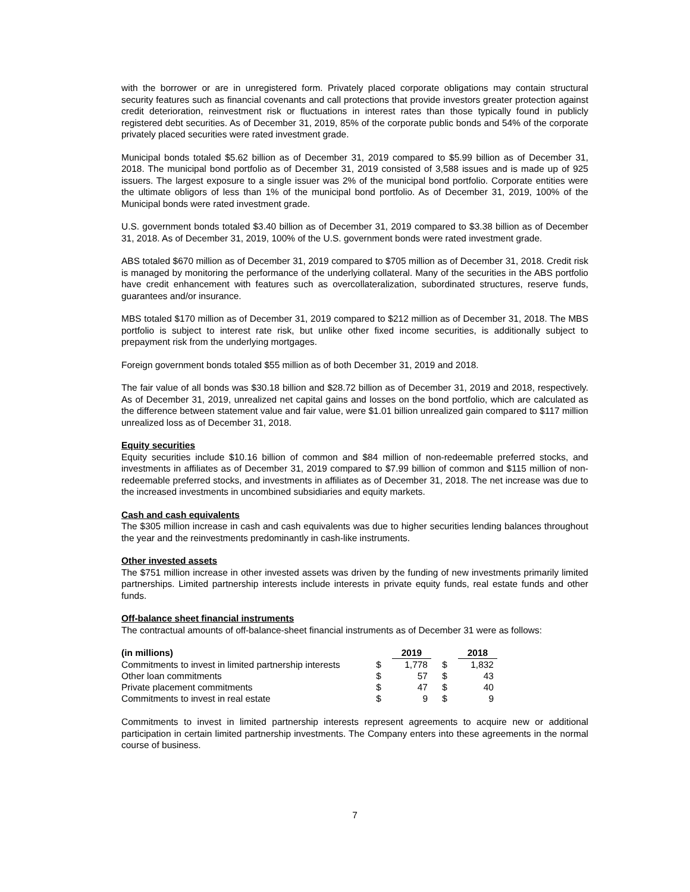with the borrower or are in unregistered form. Privately placed corporate obligations may contain structural security features such as financial covenants and call protections that provide investors greater protection against credit deterioration, reinvestment risk or fluctuations in interest rates than those typically found in publicly registered debt securities. As of December 31, 2019, 85% of the corporate public bonds and 54% of the corporate privately placed securities were rated investment grade.
Municipal bonds totaled $5.62 billion as of December 31, 2019 compared to $5.99 billion as of December 31, 2018. The municipal bond portfolio as of December 31, 2019 consisted of 3,588 issues and is made up of 925 issuers. The largest exposure to a single issuer was 2% of the municipal bond portfolio. Corporate entities were the ultimate obligors of less than 1% of the municipal bond portfolio. As of December 31, 2019, 100% of the Municipal bonds were rated investment grade.
U.S. government bonds totaled $3.40 billion as of December 31, 2019 compared to $3.38 billion as of December 31, 2018. As of December 31, 2019, 100% of the U.S. government bonds were rated investment grade.
ABS totaled $670 million as of December 31, 2019 compared to $705 million as of December 31, 2018. Credit risk is managed by monitoring the performance of the underlying collateral. Many of the securities in the ABS portfolio have credit enhancement with features such as overcollateralization, subordinated structures, reserve funds, guarantees and/or insurance.
MBS totaled $170 million as of December 31, 2019 compared to $212 million as of December 31, 2018. The MBS portfolio is subject to interest rate risk, but unlike other fixed income securities, is additionally subject to prepayment risk from the underlying mortgages.
Foreign government bonds totaled $55 million as of both December 31, 2019 and 2018.
The fair value of all bonds was $30.18 billion and $28.72 billion as of December 31, 2019 and 2018, respectively. As of December 31, 2019, unrealized net capital gains and losses on the bond portfolio, which are calculated as the difference between statement value and fair value, were $1.01 billion unrealized gain compared to $117 million unrealized loss as of December 31, 2018.
Equity securities
Equity securities include $10.16 billion of common and $84 million of non-redeemable preferred stocks, and investments in affiliates as of December 31, 2019 compared to $7.99 billion of common and $115 million of non-redeemable preferred stocks, and investments in affiliates as of December 31, 2018. The net increase was due to the increased investments in uncombined subsidiaries and equity markets.
Cash and cash equivalents
The $305 million increase in cash and cash equivalents was due to higher securities lending balances throughout the year and the reinvestments predominantly in cash-like instruments.
Other invested assets
The $751 million increase in other invested assets was driven by the funding of new investments primarily limited partnerships. Limited partnership interests include interests in private equity funds, real estate funds and other funds.
Off-balance sheet financial instruments
The contractual amounts of off-balance-sheet financial instruments as of December 31 were as follows:
| (in millions) | | 2019 | | 2018 |
| --- | --- | --- | --- | --- |
| Commitments to invest in limited partnership interests | $ | 1,778 | $ | 1,832 |
| Other loan commitments | $ | 57 | $ | 43 |
| Private placement commitments | $ | 47 | $ | 40 |
| Commitments to invest in real estate | $ | 9 | $ | 9 |
Commitments to invest in limited partnership interests represent agreements to acquire new or additional participation in certain limited partnership investments. The Company enters into these agreements in the normal course of business.
7